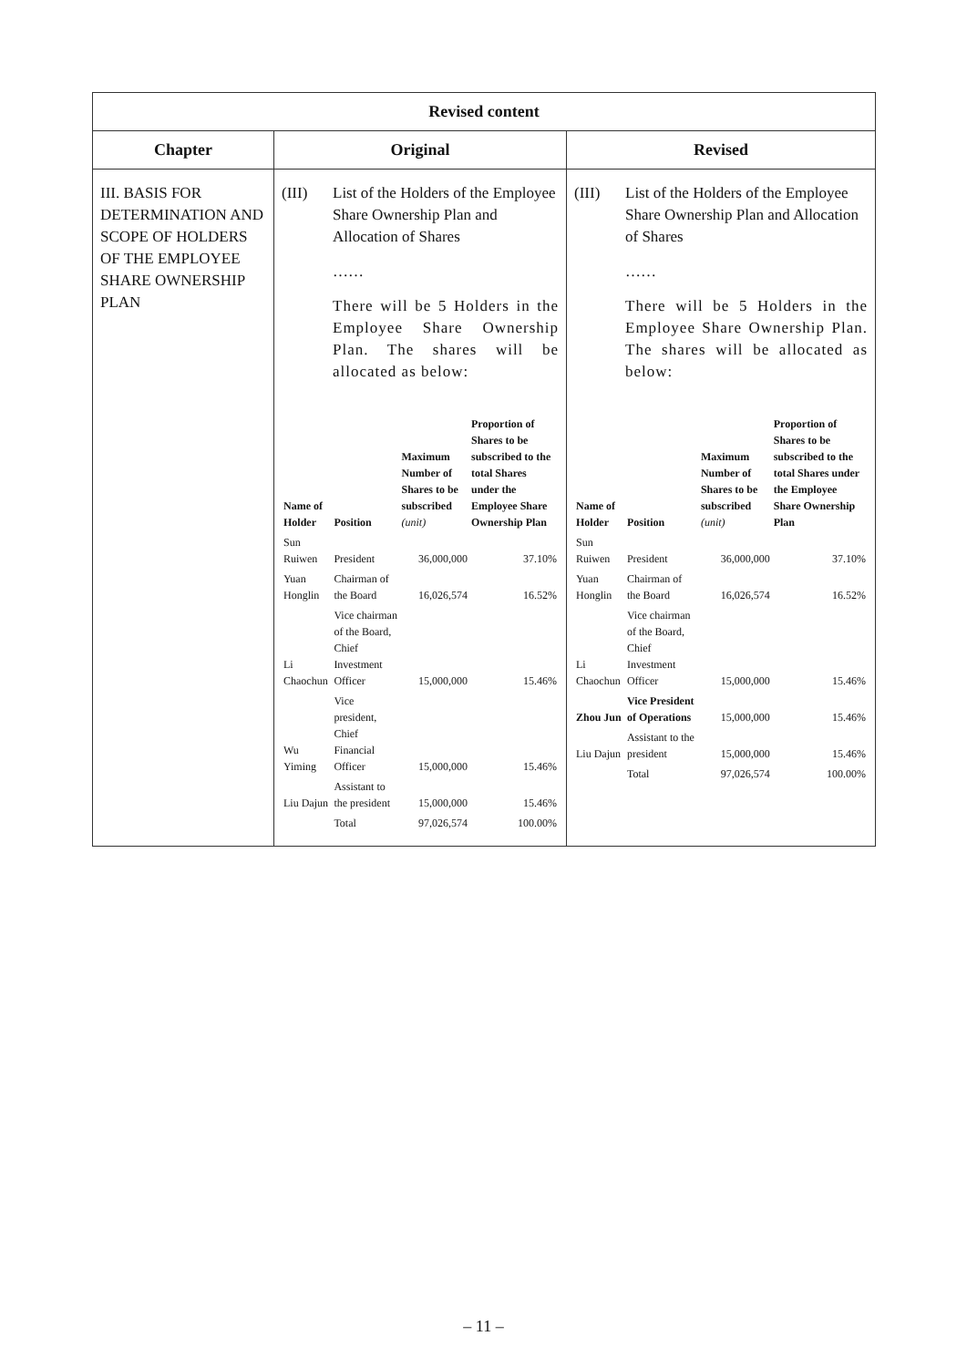| Revised content | | |
| --- | --- | --- |
| Chapter | Original | Revised |
| III. BASIS FOR DETERMINATION AND SCOPE OF HOLDERS OF THE EMPLOYEE SHARE OWNERSHIP PLAN | (III) List of the Holders of the Employee Share Ownership Plan and Allocation of Shares …… There will be 5 Holders in the Employee Share Ownership Plan. The shares will be allocated as below: / Name of Holder / Position / Maximum Number of Shares to be subscribed (unit) / Proportion of Shares to be subscribed to the total Shares under the Employee Share Ownership Plan / / --- / --- / --- / --- / / Sun Ruiwen / President / 36,000,000 / 37.10% / / Yuan Honglin / Chairman of the Board / 16,026,574 / 16.52% / / Li Chaochun / Vice chairman of the Board, Chief Investment Officer / 15,000,000 / 15.46% / / Wu Yiming / Vice president, Chief Financial Officer / 15,000,000 / 15.46% / / Liu Dajun / Assistant to the president / 15,000,000 / 15.46% / / / Total / 97,026,574 / 100.00% / | (III) List of the Holders of the Employee Share Ownership Plan and Allocation of Shares …… There will be 5 Holders in the Employee Share Ownership Plan. The shares will be allocated as below: / Name of Holder / Position / Maximum Number of Shares to be subscribed (unit) / Proportion of Shares to be subscribed to the total Shares under the Employee Share Ownership Plan / / --- / --- / --- / --- / / Sun Ruiwen / President / 36,000,000 / 37.10% / / Yuan Honglin / Chairman of the Board / 16,026,574 / 16.52% / / Li Chaochun / Vice chairman of the Board, Chief Investment Officer / 15,000,000 / 15.46% / / Zhou Jun / Vice President of Operations / 15,000,000 / 15.46% / / Liu Dajun / Assistant to the president / 15,000,000 / 15.46% / / / Total / 97,026,574 / 100.00% / |
– 11 –